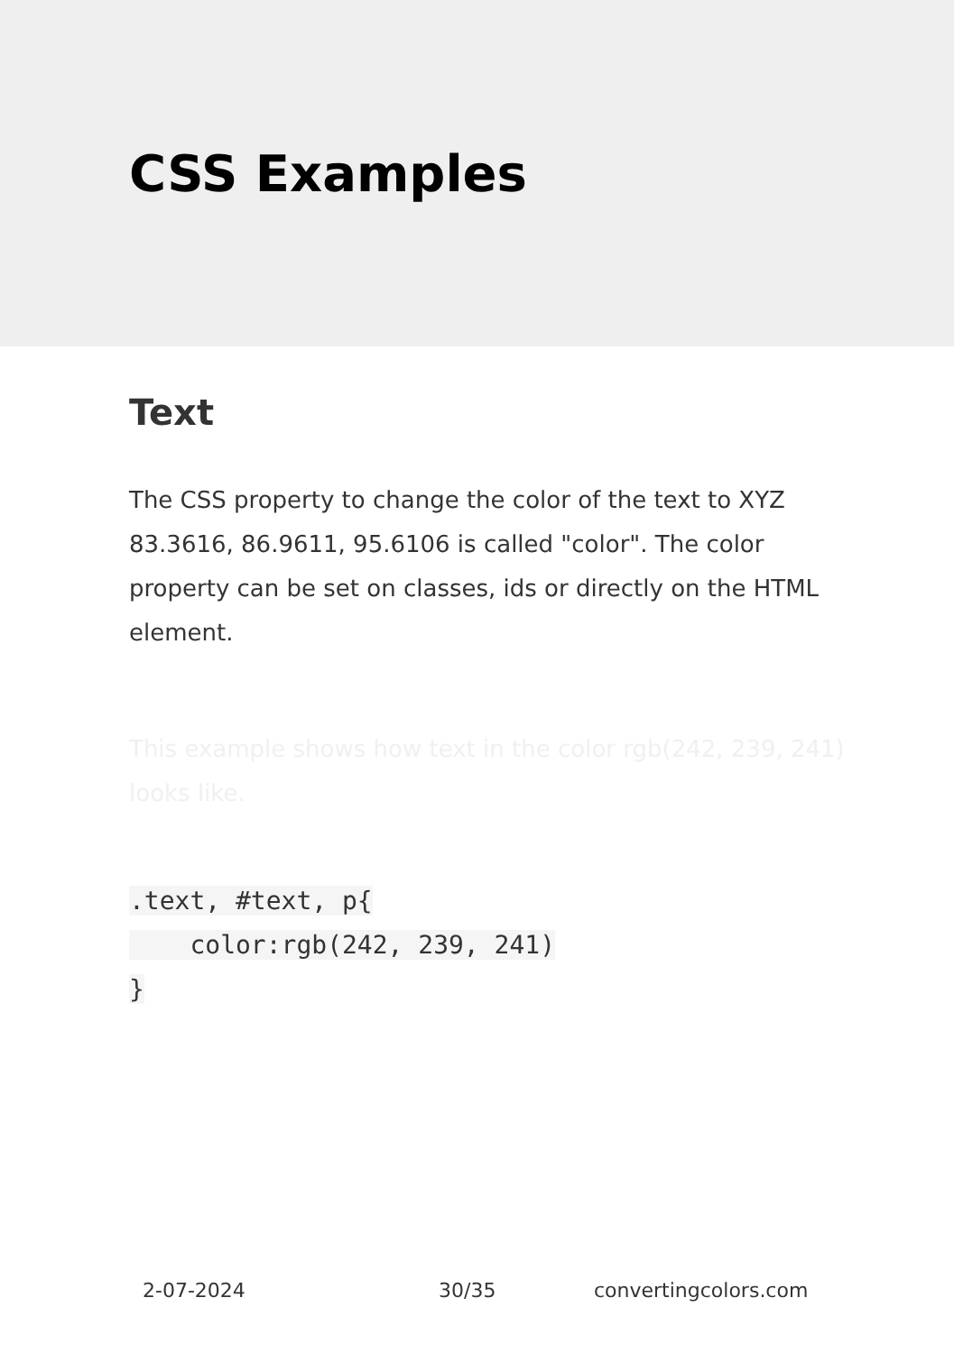CSS Examples
Text
The CSS property to change the color of the text to XYZ 83.3616, 86.9611, 95.6106 is called "color". The color property can be set on classes, ids or directly on the HTML element.
This example shows how text in the color rgb(242, 239, 241) looks like.
.text, #text, p{
    color:rgb(242, 239, 241)
}
2-07-2024 30/35 convertingcolors.com